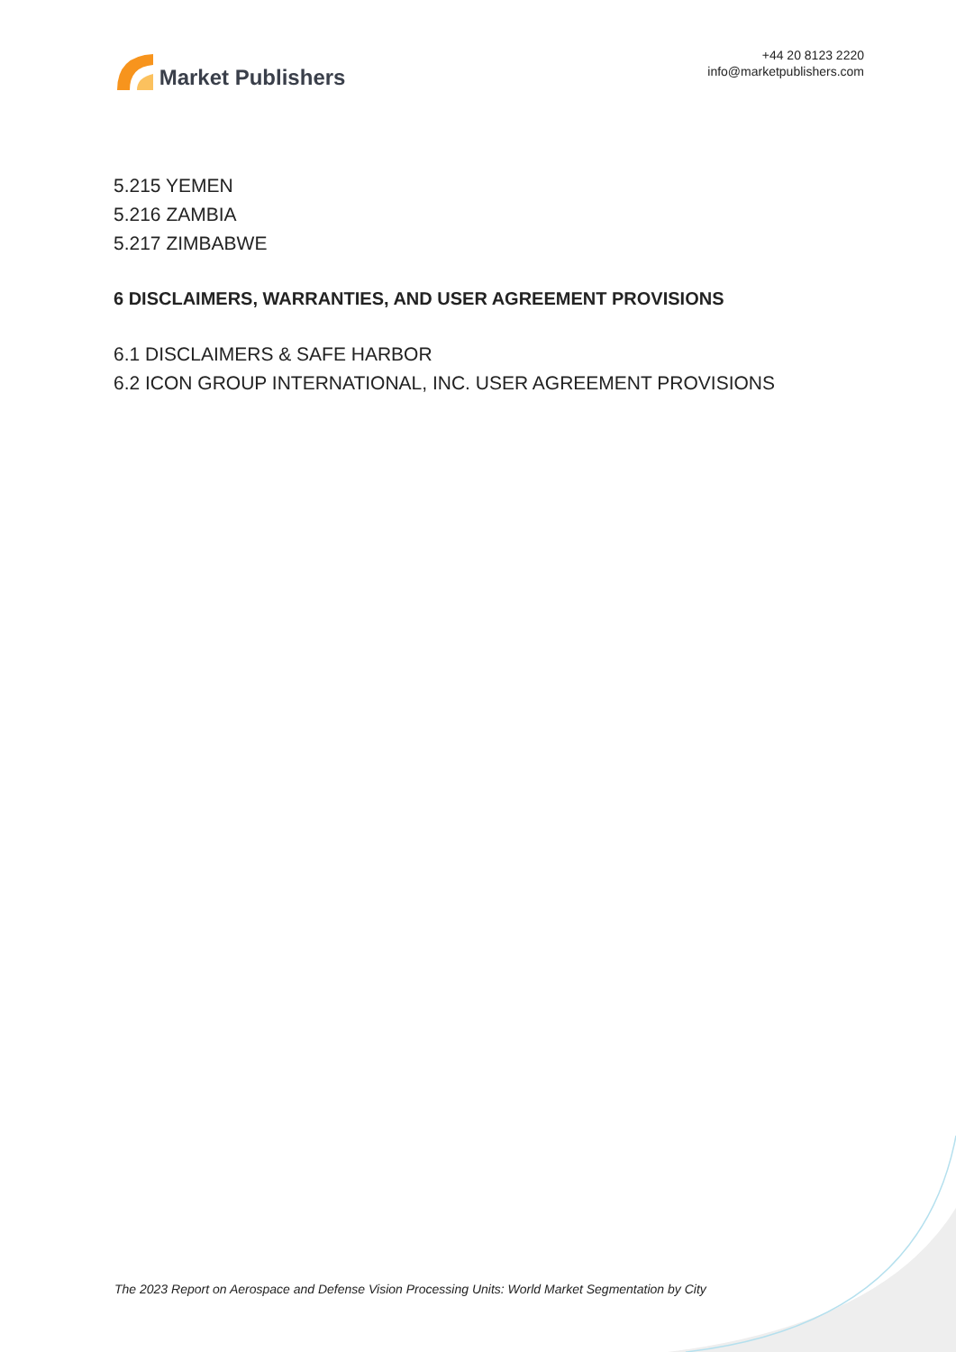Market Publishers
+44 20 8123 2220
info@marketpublishers.com
5.215 YEMEN
5.216 ZAMBIA
5.217 ZIMBABWE
6 DISCLAIMERS, WARRANTIES, AND USER AGREEMENT PROVISIONS
6.1 DISCLAIMERS & SAFE HARBOR
6.2 ICON GROUP INTERNATIONAL, INC. USER AGREEMENT PROVISIONS
The 2023 Report on Aerospace and Defense Vision Processing Units: World Market Segmentation by City